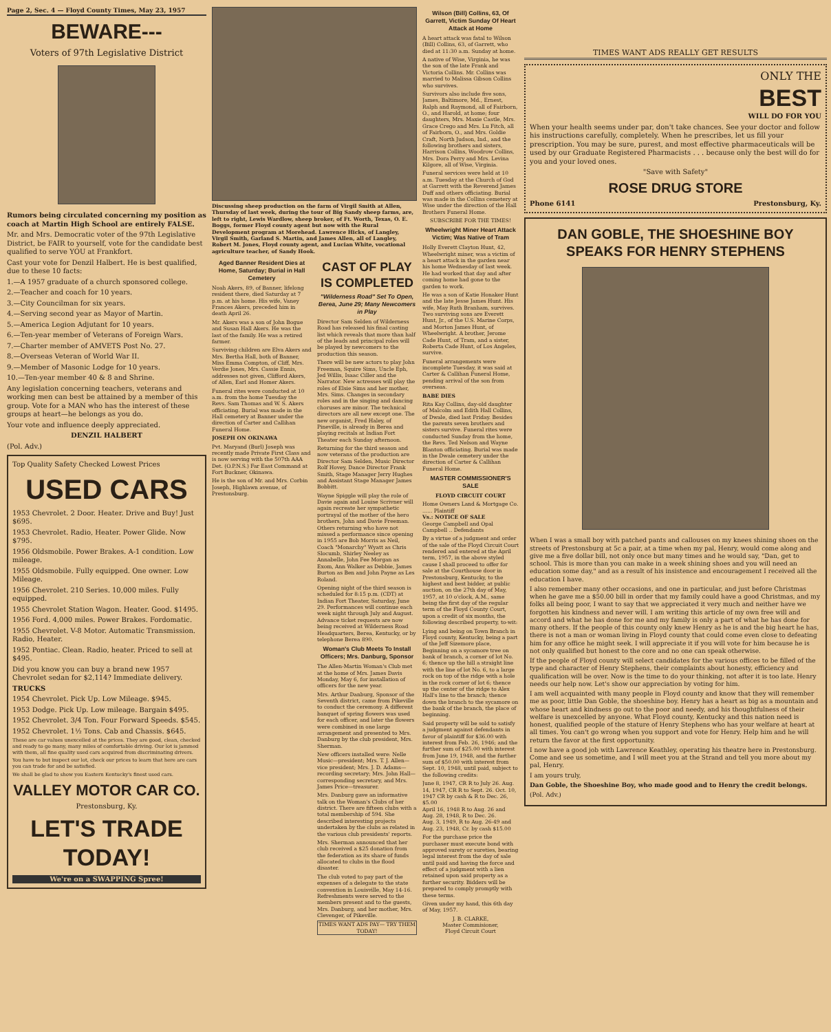Page 2, Sec. 4 — Floyd County Times, May 23, 1957
BEWARE---
Voters of 97th Legislative District
Rumors being circulated concerning my position as coach at Martin High School are entirely FALSE.
Mr. and Mrs. Democratic voter of the 97th Legislative District, be FAIR to yourself, vote for the candidate best qualified to serve YOU at Frankfort.
Cast your vote for Denzil Halbert. He is best qualified, due to these 10 facts:
1.—A 1957 graduate of a church sponsored college.
2.—Teacher and coach for 10 years.
3.—City Councilman for six years.
4.—Serving second year as Mayor of Martin.
5.—America Legion Adjutant for 10 years.
6.—Ten-year member of Veterans of Foreign Wars.
7.—Charter member of AMVETS Post No. 27.
8.—Overseas Veteran of World War II.
9.—Member of Masonic Lodge for 10 years.
10.—Ten-year member 40 & 8 and Shrine.
Any legislation concerning teachers, veterans and working men can best be attained by a member of this group. Vote for a MAN who has the interest of these groups at heart—he belongs as you do.
Your vote and influence deeply appreciated.
DENZIL HALBERT
(Pol. Adv.)
Top Quality Safety Checked Lowest Prices
USED CARS
1953 Chevrolet. 2 Door. Heater. Drive and Buy! Just $695.
1953 Chevrolet. Radio, Heater. Power Glide. Now $795.
1956 Oldsmobile. Power Brakes. A-1 condition. Low mileage.
1955 Oldsmobile. Fully equipped. One owner. Low Mileage.
1956 Chevrolet. 210 Series. 10,000 miles. Fully equipped.
1955 Chevrolet Station Wagon. Heater. Good. $1495.
1956 Ford. 4,000 miles. Power Brakes. Fordomatic.
1955 Chevrolet. V-8 Motor. Automatic Transmission. Radio, Heater.
1952 Pontiac. Clean. Radio, heater. Priced to sell at $495.
Did you know you can buy a brand new 1957 Chevrolet sedan for $2,114? Immediate delivery.
TRUCKS
1954 Chevrolet. Pick Up. Low Mileage. $945.
1953 Dodge. Pick Up. Low mileage. Bargain $495.
1952 Chevrolet. 3/4 Ton. Four Forward Speeds. $545.
1952 Chevrolet. 1½ Tons. Cab and Chassis. $645.
These are car values unexcelled at the prices. They are good, clean, checked and ready to go many, many miles of comfortable driving. Our lot is jammed with them, all fine quality used cars acquired from discriminating drivers.
You have to but inspect our lot, check our prices to learn that here are cars you can trade for and be satisfied.
We shall be glad to show you Eastern Kentucky's finest used cars.
VALLEY MOTOR CAR CO.
Prestonsburg, Ky.
LET'S TRADE TODAY!
We're on a SWAPPING Spree!
Discussing sheep production on the farm of Virgil Smith at Allen, Thursday of last week, during the tour of Big Sandy sheep farms, are, left to right, Lewis Wardlow, sheep broker, of Ft. Worth, Texas, O. E. Boggs, former Floyd county agent but now with the Rural Development program at Morehead. Lawrence Hicks, of Langley, Virgil Smith, Garland S. Martin, and James Allen, all of Langley, Robert M. Jones, Floyd county agent, and Lucian White, vocational agriculture teacher, of Sandy Hook.
Aged Banner Resident Dies at Home, Saturday; Burial in Hall Cemetery
Noah Akers, 89, of Banner, lifelong resident there, died Saturday at 7 p.m. at his home. His wife, Vaney Frances Akers, preceded him in death April 26.
Mr. Akers was a son of John Bogue and Susan Hall Akers. He was the last of the family. He was a retired farmer.
Surviving children are Elva Akers and Mrs. Bertha Hall, both of Banner, Miss Emma Compton, of Cliff, Mrs. Verdie Jones, Mrs. Cassie Ennis, addresses not given, Clifford Akers, of Allen, Earl and Homer Akers.
Funeral rites were conducted at 10 a.m. from the home Tuesday the Revs. Sam Thomas and W. S. Akers officiating. Burial was made in the Hall cemetery at Banner under the direction of Carter and Callihan Funeral Home.
JOSEPH ON OKINAWA
Pvt. Maryand (Burl) Joseph was recently made Private First Class and is now serving with the 507th AAA Det. (O.P.N.S.) Far East Command at Fort Buckner, Okinawa.
He is the son of Mr. and Mrs. Corbin Joseph, Highlawn avenue, of Prestonsburg.
CAST OF PLAY IS COMPLETED
"Wilderness Road" Set To Open, Berea, June 29; Many Newcomers in Play
Director Sam Selden of Wilderness Road has released his final casting list which reveals that more than half of the leads and principal roles will be played by newcomers to the production this season.
There will be new actors to play John Freeman, Squire Sims, Uncle Eph, Jed Willis, Isaac Ciller and the Narrator. New actresses will play the roles of Elsie Sims and her mother, Mrs. Sims. Changes in secondary roles and in the singing and dancing choruses are minor. The technical directors are all new except one. The new organist, Fred Haley, of Pineville, is already in Berea and playing recitals at Indian Fort Theater each Sunday afternoon.
Returning for the third season and now veterans of the production are Director Sam Selden, Music Director Rolf Hovey, Dance Director Frank Smith, Stage Manager Jerry Hughes and Assistant Stage Manager James Bobbitt.
Wayne Spiggle will play the role of Davie again and Louise Scrivner will again recreate her sympathetic portrayal of the mother of the hero brothers, John and Davie Freeman. Others returning who have not missed a performance since opening in 1955 are Bob Morris as Neil, Coach "Monarchy" Wyatt as Chris Slocumb, Shirley Neeley as Annabelle, John Fee Morgan as Exom, Ann Walker as Debbie, James Burton as Ben and John Payne as Les Roland.
Opening night of the third season is scheduled for 8:15 p.m. (CDT) at Indian Fort Theater, Saturday, June 29. Performances will continue each week night through July and August. Advance ticket requests are now being received at Wilderness Road Headquarters, Berea, Kentucky, or by telephone Berea 890.
Woman's Club Meets To Install Officers; Mrs. Danburg, Sponsor
The Allen-Martin Woman's Club met at the home of Mrs. James Davis Monday, May 6, for installation of officers for the new year.
Mrs. Arthur Danburg, Sponsor of the Seventh district, came from Pikeville to conduct the ceremony. A different banquet of spring flowers was used for each officer, and later the flowers were combined in one large arrangement and presented to Mrs. Danburg by the club president, Mrs. Sherman.
New officers installed were: Nelle Music—president; Mrs. T. J. Allen—vice president; Mrs. J. D. Adams—recording secretary; Mrs. John Hall—corresponding secretary, and Mrs. James Price—treasurer.
Mrs. Danburg gave an informative talk on the Woman's Clubs of her district. There are fifteen clubs with a total membership of 594. She described interesting projects undertaken by the clubs as related in the various club presidents' reports.
Mrs. Sherman announced that her club received a $25 donation from the federation as its share of funds allocated to clubs in the flood disaster.
The club voted to pay part of the expenses of a delegate to the state convention in Louisville, May 14-16. Refreshments were served to the members present and to the guests, Mrs. Danburg, and her mother, Mrs. Clevenger, of Pikeville.
TIMES WANT ADS PAY— TRY THEM TODAY!
Wilson (Bill) Collins, 63, Of Garrett, Victim Sunday Of Heart Attack at Home
A heart attack was fatal to Wilson (Bill) Collins, 63, of Garrett, who died at 11:30 a.m. Sunday at home.
A native of Wise, Virginia, he was the son of the late Frank and Victoria Collins. Mr. Collins was married to Malissa Gibson Collins who survives.
Survivors also include five sons, James, Baltimore, Md., Ernest, Ralph and Raymond, all of Fairborn, O., and Harold, at home; four daughters, Mrs. Maxie Castle, Mrs. Grace Crego and Mrs. Lu Fitch, all of Fairborn, O., and Mrs. Goldie Craft, North Judson, Ind., and the following brothers and sisters, Harrison Collins, Woodrow Collins, Mrs. Dora Perry and Mrs. Levina Kilgore, all of Wise, Virginia.
Funeral services were held at 10 a.m. Tuesday at the Church of God at Garrett with the Reverend James Duff and others officiating. Burial was made in the Collins cemetery at Wise under the direction of the Hall Brothers Funeral Home.
SUBSCRIBE FOR THE TIMES!
Wheelwright Miner Heart Attack Victim; Was Native of Tram
Holly Everett Clayton Hunt, 42, Wheelwright miner, was a victim of a heart attack in the garden near his home Wednesday of last week. He had worked that day and after coming home had gone to the garden to work.
He was a son of Katie Honaker Hunt and the late Jesse James Hunt. His wife, May Ruth Branham, survives. Two surviving sons are Everett Hunt, Jr., of the U.S. Marine Corps, and Morton James Hunt, of Wheelwright. A brother, Jerome Cade Hunt, of Tram, and a sister, Roberta Cade Hunt, of Los Angeles, survive.
Funeral arrangements were incomplete Tuesday, it was said at Carter & Callihan Funeral Home, pending arrival of the son from overseas.
BABE DIES
Rita Kay Collins, day-old daughter of Malcolm and Edith Hall Collins, of Dwale, died last Friday. Besides the parents seven brothers and sisters survive. Funeral rites were conducted Sunday from the home, the Revs. Ted Nelson and Wayne Blanton officiating. Burial was made in the Dwale cemetery under the direction of Carter & Callihan Funeral Home.
MASTER COMMISSIONER'S SALE
FLOYD CIRCUIT COURT
Home Owners Land & Mortgage Co. ...... Plaintiff
Vs.: NOTICE OF SALE
George Campbell and Opal Campbell .. Defendants
By a virtue of a judgment and order of the sale of the Floyd Circuit Court rendered and entered at the April term, 1957, in the above styled cause I shall proceed to offer for sale at the Courthouse door in Prestonsburg, Kentucky, to the highest and best bidder, at public auction, on the 27th day of May, 1957, at 10 o'clock, A.M., same being the first day of the regular term of the Floyd County Court, upon a credit of six months, the following described property, to-wit:
Lying and being on Town Branch in Floyd county, Kentucky, being a part of the Jeff Sizemore place, Beginning on a sycamore tree on bank of branch, a corner of lot No. 6; thence up the hill a straight line with the line of lot No. 6, to a large rock on top of the ridge with a hole in the rock corner of lot 6; thence up the center of the ridge to Alex Hall's line to the branch; thence down the branch to the sycamore on the bank of the branch, the place of beginning.
Said property will be sold to satisfy a judgment against defendants in favor of plaintiff for $36.00 with interest from Feb. 26, 1946; and the further sum of $25.00 with interest from June 19, 1948, and the further sum of $50.00 with interest from Sept. 10, 1948, until paid, subject to the following credits:
June 8, 1947, CR R to July 26. Aug. 14, 1947, CR R to Sept. 26. Oct. 10, 1947 CR by cash & R to Dec. 26, $5.00
April 16, 1948 R to Aug. 26 and Aug. 28, 1948, R to Dec. 26.
Aug. 3, 1949, R to Aug. 26-49 and Aug. 23, 1948, Cr. by cash $15.00
For the purchase price the purchaser must execute bond with approved surety or sureties, bearing legal interest from the day of sale until paid and having the force and effect of a judgment with a lien retained upon said property as a further security. Bidders will be prepared to comply promptly with these terms.
Given under my hand, this 6th day of May, 1957.
J. B. CLARKE,
Master Commisioner,
Floyd Circuit Court
TIMES WANT ADS REALLY GET RESULTS
ONLY THE
BEST
WILL DO FOR YOU
When your health seems under par, don't take chances. See your doctor and follow his instructions carefully, completely. When he prescribes, let us fill your prescription. You may be sure, purest, and most effective pharmaceuticals will be used by our Graduate Registered Pharmacists . . . because only the best will do for you and your loved ones.
"Save with Safety"
ROSE DRUG STORE
Phone 6141 Prestonsburg, Ky.
DAN GOBLE, THE SHOESHINE BOY SPEAKS FOR HENRY STEPHENS
When I was a small boy with patched pants and callouses on my knees shining shoes on the streets of Prestonsburg at 5c a pair, at a time when my pal, Henry, would come along and give me a five dollar bill, not only once but many times and he would say, "Dan, get to school. This is more than you can make in a week shining shoes and you will need an education some day," and as a result of his insistence and encouragement I received all the education I have.
I also remember many other occasions, and one in particular, and just before Christmas when he gave me a $50.00 bill in order that my family could have a good Christmas, and my folks all being poor, I want to say that we appreciated it very much and neither have we forgotten his kindness and never will. I am writing this article of my own free will and accord and what he has done for me and my family is only a part of what he has done for many others. If the people of this county only knew Henry as he is and the big heart he has, there is not a man or woman living in Floyd county that could come even close to defeating him for any office he might seek. I will appreciate it if you will vote for him because he is not only qualified but honest to the core and no one can speak otherwise.
If the people of Floyd county will select candidates for the various offices to be filled of the type and character of Henry Stephens, their complaints about honesty, efficiency and qualification will be over. Now is the time to do your thinking, not after it is too late. Henry needs our help now. Let's show our appreciation by voting for him.
I am well acquainted with many people in Floyd county and know that they will remember me as poor, little Dan Goble, the shoeshine boy. Henry has a heart as big as a mountain and whose heart and kindness go out to the poor and needy, and his thoughtfulness of their welfare is unexcelled by anyone. What Floyd county, Kentucky and this nation need is honest, qualified people of the stature of Henry Stephens who has your welfare at heart at all times. You can't go wrong when you support and vote for Henry. Help him and he will return the favor at the first opportunity.
I now have a good job with Lawrence Keathley, operating his theatre here in Prestonsburg. Come and see us sometime, and I will meet you at the Strand and tell you more about my pal, Henry.
I am yours truly,
Dan Goble, the Shoeshine Boy, who made good and to Henry the credit belongs.
(Pol. Adv.)